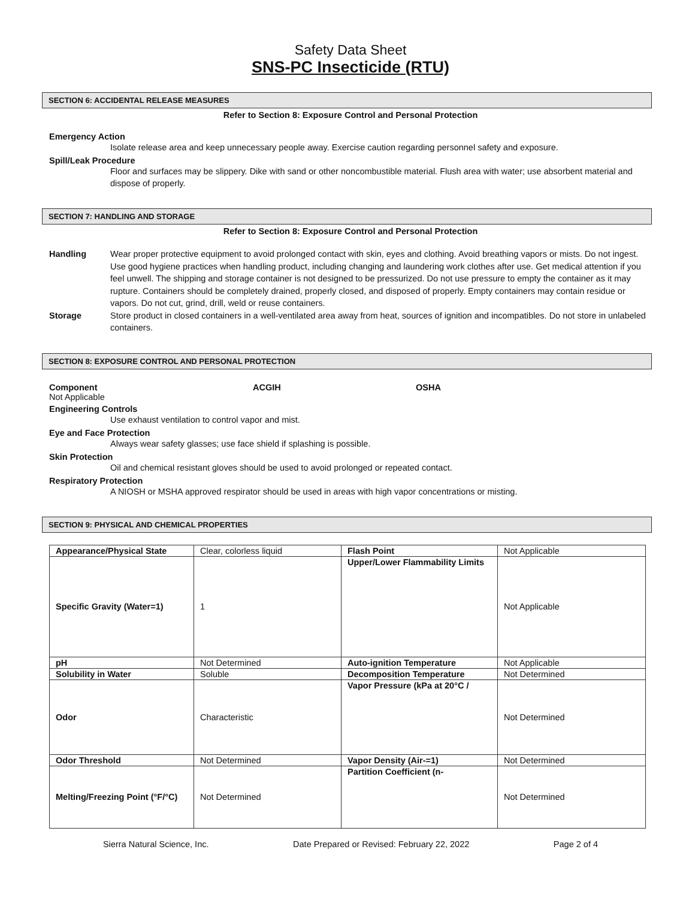Safety Data Sheet
SNS-PC Insecticide (RTU)
SECTION 6: ACCIDENTAL RELEASE MEASURES
Refer to Section 8: Exposure Control and Personal Protection
Emergency Action
Isolate release area and keep unnecessary people away. Exercise caution regarding personnel safety and exposure.
Spill/Leak Procedure
Floor and surfaces may be slippery. Dike with sand or other noncombustible material. Flush area with water; use absorbent material and dispose of properly.
SECTION 7: HANDLING AND STORAGE
Refer to Section 8: Exposure Control and Personal Protection
Handling Wear proper protective equipment to avoid prolonged contact with skin, eyes and clothing. Avoid breathing vapors or mists. Do not ingest. Use good hygiene practices when handling product, including changing and laundering work clothes after use. Get medical attention if you feel unwell. The shipping and storage container is not designed to be pressurized. Do not use pressure to empty the container as it may rupture. Containers should be completely drained, properly closed, and disposed of properly. Empty containers may contain residue or vapors. Do not cut, grind, drill, weld or reuse containers.
Storage Store product in closed containers in a well-ventilated area away from heat, sources of ignition and incompatibles. Do not store in unlabeled containers.
SECTION 8: EXPOSURE CONTROL AND PERSONAL PROTECTION
Component ACGIH OSHA
Not Applicable
Engineering Controls
Use exhaust ventilation to control vapor and mist.
Eye and Face Protection
Always wear safety glasses; use face shield if splashing is possible.
Skin Protection
Oil and chemical resistant gloves should be used to avoid prolonged or repeated contact.
Respiratory Protection
A NIOSH or MSHA approved respirator should be used in areas with high vapor concentrations or misting.
SECTION 9: PHYSICAL AND CHEMICAL PROPERTIES
| Appearance/Physical State | Clear, colorless liquid | Flash Point | Not Applicable |
| Specific Gravity (Water=1) | 1 | Upper/Lower Flammability Limits | Not Applicable |
| pH | Not Determined | Auto-ignition Temperature | Not Applicable |
| Solubility in Water | Soluble | Decomposition Temperature | Not Determined |
| Odor | Characteristic | Vapor Pressure (kPa at 20°C / | Not Determined |
| Odor Threshold | Not Determined | Vapor Density (Air-=1) | Not Determined |
| Melting/Freezing Point (°F/°C) | Not Determined | Partition Coefficient (n- | Not Determined |
Sierra Natural Science, Inc. Date Prepared or Revised: February 22, 2022 Page 2 of 4